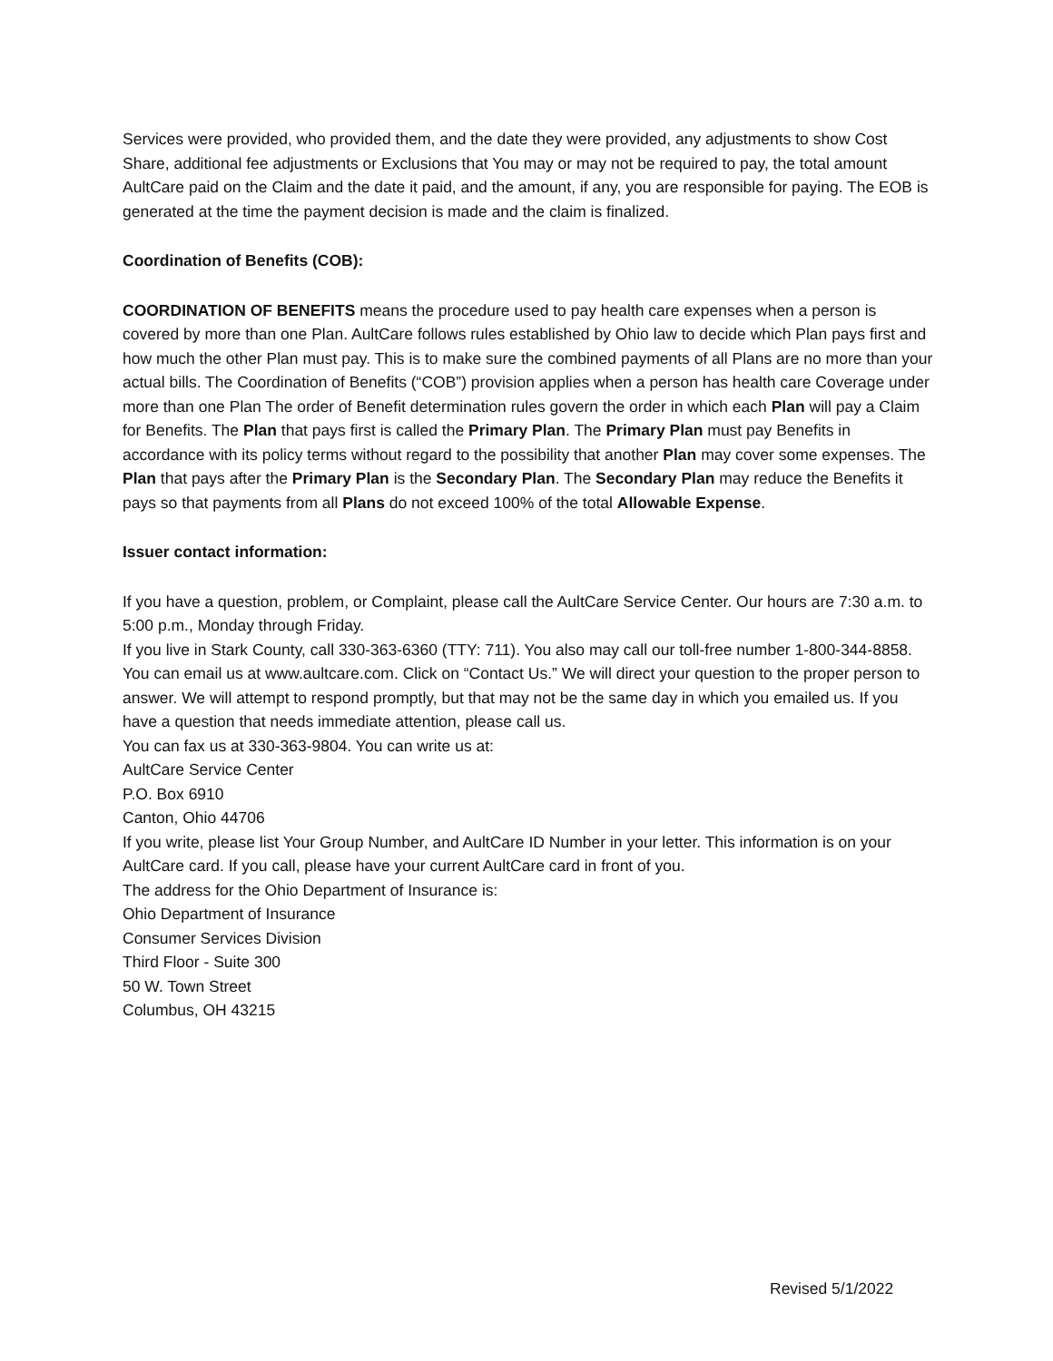Services were provided, who provided them, and the date they were provided, any adjustments to show Cost Share, additional fee adjustments or Exclusions that You may or may not be required to pay, the total amount AultCare paid on the Claim and the date it paid, and the amount, if any, you are responsible for paying. The EOB is generated at the time the payment decision is made and the claim is finalized.
Coordination of Benefits (COB):
COORDINATION OF BENEFITS means the procedure used to pay health care expenses when a person is covered by more than one Plan. AultCare follows rules established by Ohio law to decide which Plan pays first and how much the other Plan must pay. This is to make sure the combined payments of all Plans are no more than your actual bills. The Coordination of Benefits (“COB”) provision applies when a person has health care Coverage under more than one Plan The order of Benefit determination rules govern the order in which each Plan will pay a Claim for Benefits. The Plan that pays first is called the Primary Plan. The Primary Plan must pay Benefits in accordance with its policy terms without regard to the possibility that another Plan may cover some expenses. The Plan that pays after the Primary Plan is the Secondary Plan. The Secondary Plan may reduce the Benefits it pays so that payments from all Plans do not exceed 100% of the total Allowable Expense.
Issuer contact information:
If you have a question, problem, or Complaint, please call the AultCare Service Center. Our hours are 7:30 a.m. to 5:00 p.m., Monday through Friday.
If you live in Stark County, call 330-363-6360 (TTY: 711). You also may call our toll-free number 1-800-344-8858.
You can email us at www.aultcare.com. Click on “Contact Us.” We will direct your question to the proper person to answer. We will attempt to respond promptly, but that may not be the same day in which you emailed us. If you have a question that needs immediate attention, please call us.
You can fax us at 330-363-9804. You can write us at:
AultCare Service Center
P.O. Box 6910
Canton, Ohio 44706
If you write, please list Your Group Number, and AultCare ID Number in your letter. This information is on your AultCare card. If you call, please have your current AultCare card in front of you.
The address for the Ohio Department of Insurance is:
Ohio Department of Insurance
Consumer Services Division
Third Floor - Suite 300
50 W. Town Street
Columbus, OH 43215
Revised 5/1/2022